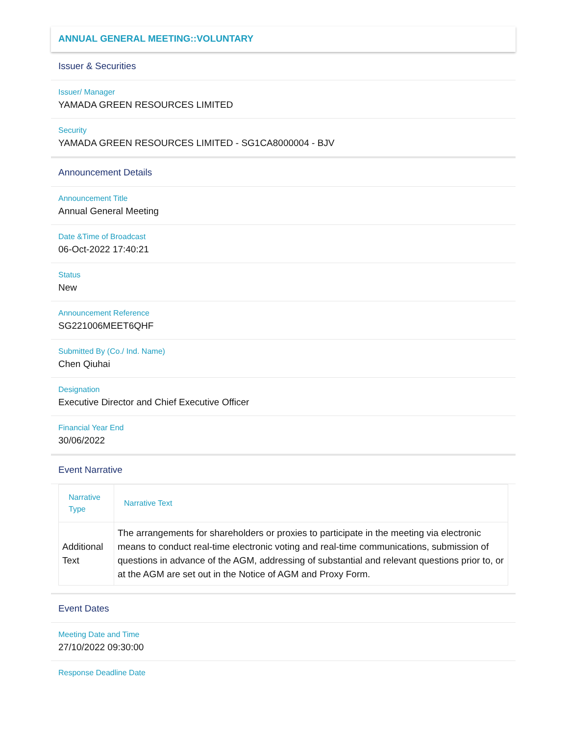ANNUAL GENERAL MEETING::VOLUNTARY
Issuer & Securities
Issuer/ Manager
YAMADA GREEN RESOURCES LIMITED
Security
YAMADA GREEN RESOURCES LIMITED - SG1CA8000004 - BJV
Announcement Details
Announcement Title
Annual General Meeting
Date &Time of Broadcast
06-Oct-2022 17:40:21
Status
New
Announcement Reference
SG221006MEET6QHF
Submitted By (Co./ Ind. Name)
Chen Qiuhai
Designation
Executive Director and Chief Executive Officer
Financial Year End
30/06/2022
Event Narrative
| Narrative Type | Narrative Text |
| --- | --- |
| Additional Text | The arrangements for shareholders or proxies to participate in the meeting via electronic means to conduct real-time electronic voting and real-time communications, submission of questions in advance of the AGM, addressing of substantial and relevant questions prior to, or at the AGM are set out in the Notice of AGM and Proxy Form. |
Event Dates
Meeting Date and Time
27/10/2022 09:30:00
Response Deadline Date